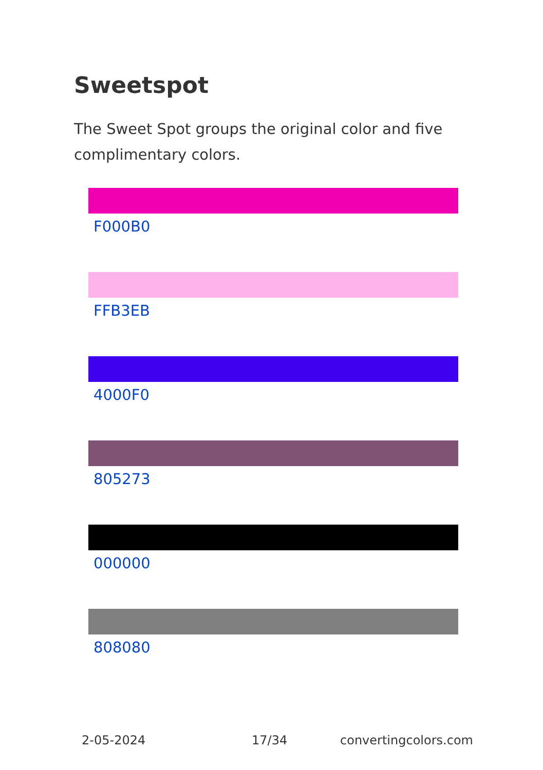Sweetspot
The Sweet Spot groups the original color and five complimentary colors.
F000B0
FFB3EB
4000F0
805273
000000
808080
2-05-2024 17/34 convertingcolors.com